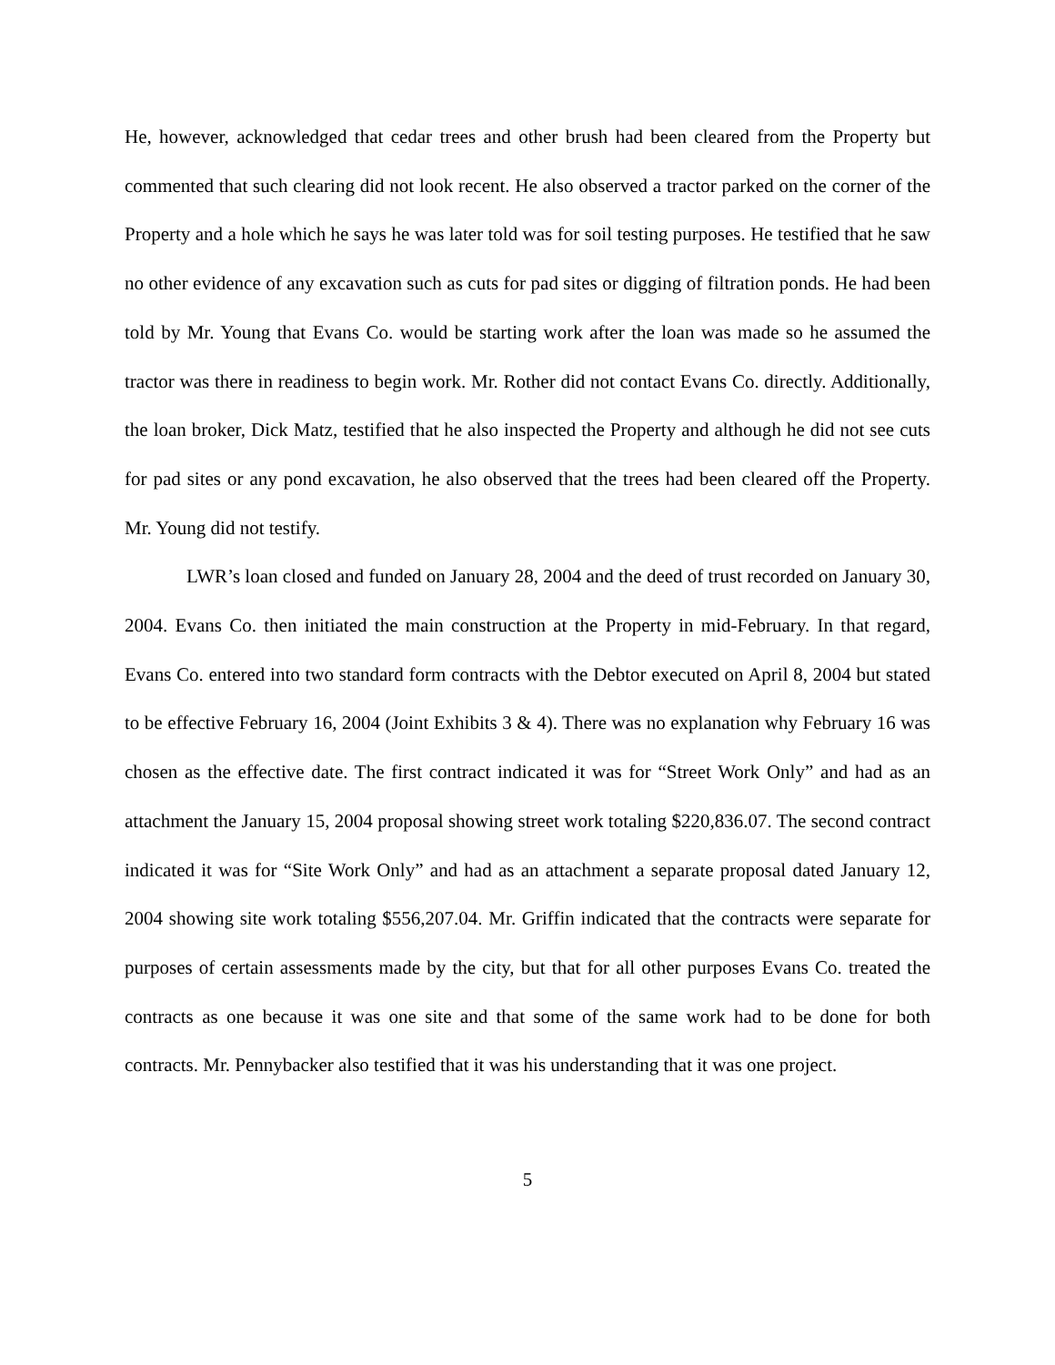He, however, acknowledged that cedar trees and other brush had been cleared from the Property but commented that such clearing did not look recent. He also observed a tractor parked on the corner of the Property and a hole which he says he was later told was for soil testing purposes. He testified that he saw no other evidence of any excavation such as cuts for pad sites or digging of filtration ponds. He had been told by Mr. Young that Evans Co. would be starting work after the loan was made so he assumed the tractor was there in readiness to begin work. Mr. Rother did not contact Evans Co. directly. Additionally, the loan broker, Dick Matz, testified that he also inspected the Property and although he did not see cuts for pad sites or any pond excavation, he also observed that the trees had been cleared off the Property. Mr. Young did not testify.
LWR’s loan closed and funded on January 28, 2004 and the deed of trust recorded on January 30, 2004. Evans Co. then initiated the main construction at the Property in mid-February. In that regard, Evans Co. entered into two standard form contracts with the Debtor executed on April 8, 2004 but stated to be effective February 16, 2004 (Joint Exhibits 3 & 4). There was no explanation why February 16 was chosen as the effective date. The first contract indicated it was for “Street Work Only” and had as an attachment the January 15, 2004 proposal showing street work totaling $220,836.07. The second contract indicated it was for “Site Work Only” and had as an attachment a separate proposal dated January 12, 2004 showing site work totaling $556,207.04. Mr. Griffin indicated that the contracts were separate for purposes of certain assessments made by the city, but that for all other purposes Evans Co. treated the contracts as one because it was one site and that some of the same work had to be done for both contracts. Mr. Pennybacker also testified that it was his understanding that it was one project.
5